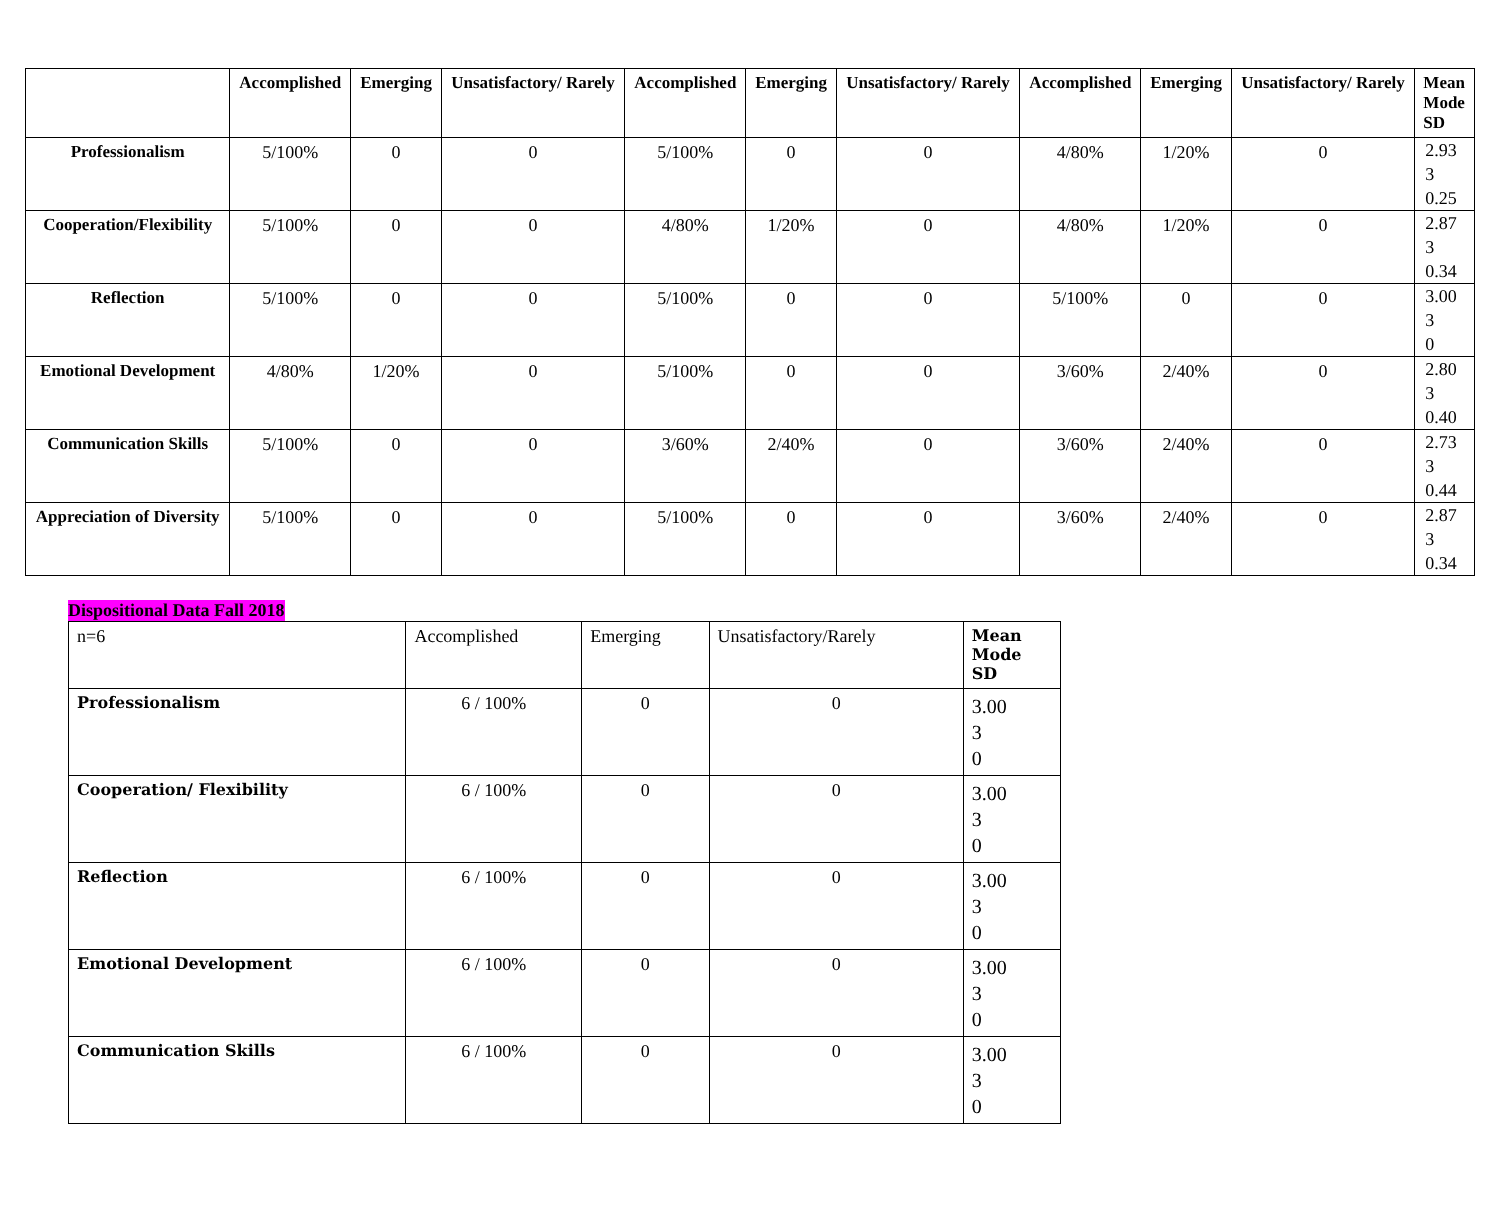| | Accomplished | Emerging | Unsatisfactory/ Rarely | Accomplished | Emerging | Unsatisfactory/ Rarely | Accomplished | Emerging | Unsatisfactory/ Rarely | Mean Mode SD |
| --- | --- | --- | --- | --- | --- | --- | --- | --- | --- | --- |
| Professionalism | 5/100% | 0 | 0 | 5/100% | 0 | 0 | 4/80% | 1/20% | 0 | 2.93 3 0.25 |
| Cooperation/Flexibility | 5/100% | 0 | 0 | 4/80% | 1/20% | 0 | 4/80% | 1/20% | 0 | 2.87 3 0.34 |
| Reflection | 5/100% | 0 | 0 | 5/100% | 0 | 0 | 5/100% | 0 | 0 | 3.00 3 0 |
| Emotional Development | 4/80% | 1/20% | 0 | 5/100% | 0 | 0 | 3/60% | 2/40% | 0 | 2.80 3 0.40 |
| Communication Skills | 5/100% | 0 | 0 | 3/60% | 2/40% | 0 | 3/60% | 2/40% | 0 | 2.73 3 0.44 |
| Appreciation of Diversity | 5/100% | 0 | 0 | 5/100% | 0 | 0 | 3/60% | 2/40% | 0 | 2.87 3 0.34 |
Dispositional Data Fall 2018
| n=6 | Accomplished | Emerging | Unsatisfactory/Rarely | Mean Mode SD |
| Professionalism | 6 / 100% | 0 | 0 | 3.00 3 0 |
| Cooperation/ Flexibility | 6 / 100% | 0 | 0 | 3.00 3 0 |
| Reflection | 6 / 100% | 0 | 0 | 3.00 3 0 |
| Emotional Development | 6 / 100% | 0 | 0 | 3.00 3 0 |
| Communication Skills | 6 / 100% | 0 | 0 | 3.00 3 0 |